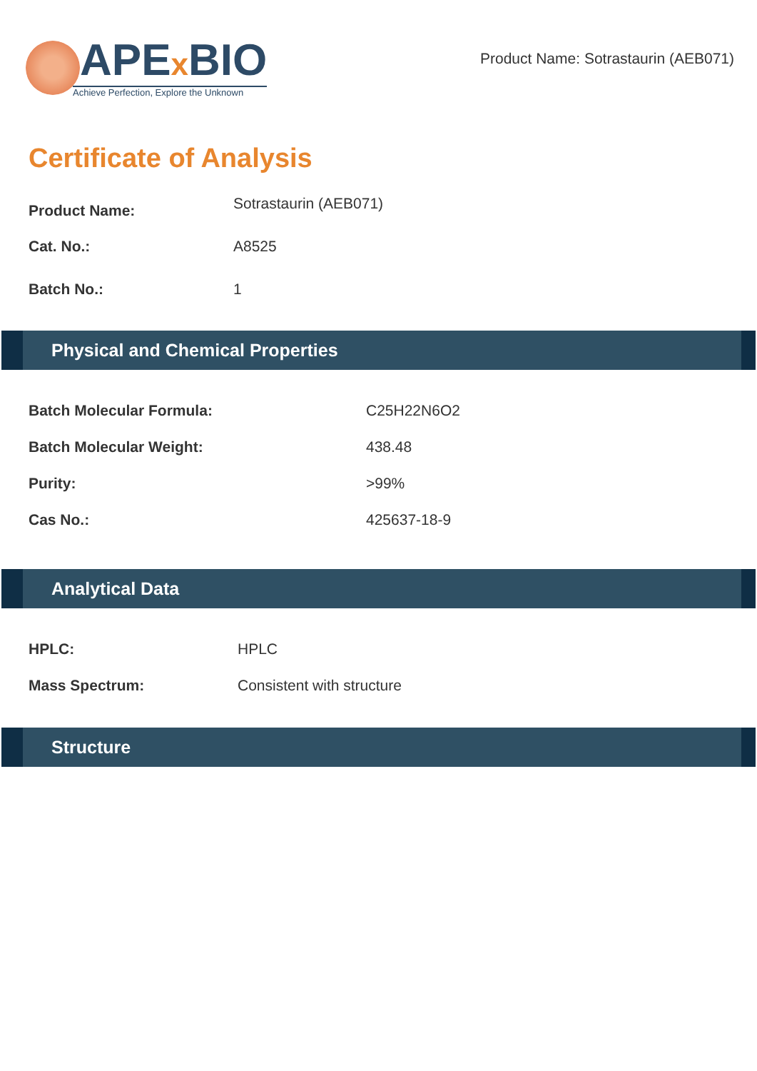APEx BIO
Achieve Perfection, Explore the Unknown
Product Name: Sotrastaurin (AEB071)
Certificate of Analysis
Product Name: Sotrastaurin (AEB071)
Cat. No.: A8525
Batch No.: 1
Physical and Chemical Properties
Batch Molecular Formula: C25H22N6O2
Batch Molecular Weight: 438.48
Purity: >99%
Cas No.: 425637-18-9
Analytical Data
HPLC: HPLC
Mass Spectrum: Consistent with structure
Structure